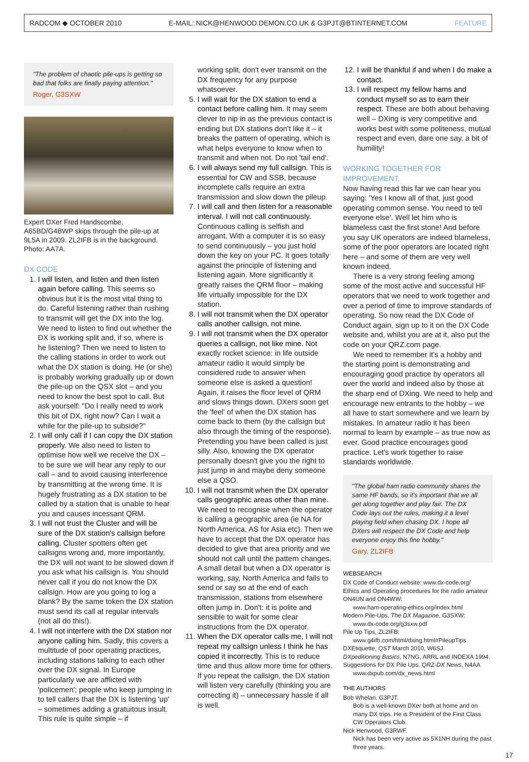RADCOM ◆ OCTOBER 2010 E-MAIL: NICK@HENWOOD.DEMON.CO.UK & G3PJT@BTINTERNET.COM FEATURE
"The problem of chaotic pile-ups is getting so bad that folks are finally paying attention."
Roger, G3SXW
Expert DXer Fred Handscombe, A65BD/G4BWP skips through the pile-up at 9L5A in 2009. ZL2IFB is in the background. Photo: AA7A.
DX CODE
1. I will listen, and listen and then listen again before calling. This seems so obvious but it is the most vital thing to do. Careful listening rather than rushing to transmit will get the DX into the log. We need to listen to find out whether the DX is working split and, if so, where is he listening? Then we need to listen to the calling stations in order to work out what the DX station is doing. He (or she) is probably working gradually up or down the pile-up on the QSX slot – and you need to know the best spot to call. But ask yourself: "Do I really need to work this bit of DX, right now? Can I wait a while for the pile-up to subside?"
2. I will only call if I can copy the DX station properly. We also need to listen to optimise how well we receive the DX – to be sure we will hear any reply to our call – and to avoid causing interference by transmitting at the wrong time. It is hugely frustrating as a DX station to be called by a station that is unable to hear you and causes incessant QRM.
3. I will not trust the Cluster and will be sure of the DX station's callsign before calling. Cluster spotters often get callsigns wrong and, more importantly, the DX will not want to be slowed down if you ask what his callsign is. You should never call if you do not know the DX callsign. How are you going to log a blank? By the same token the DX station must send its call at regular intervals (not all do this!).
4. I will not interfere with the DX station nor anyone calling him. Sadly, this covers a multitude of poor operating practices, including stations talking to each other over the DX signal. In Europe particularly we are afflicted with 'policemen'; people who keep jumping in to tell callers that the DX is listening 'up' – sometimes adding a gratuitous insult. This rule is quite simple – if
working split, don't ever transmit on the DX frequency for any purpose whatsoever.
5. I will wait for the DX station to end a contact before calling him. It may seem clever to nip in as the previous contact is ending but DX stations don't like it – it breaks the pattern of operating, which is what helps everyone to know when to transmit and when not. Do not 'tail end'.
6. I will always send my full callsign. This is essential for CW and SSB, because incomplete calls require an extra transmission and slow down the pileup.
7. I will call and then listen for a reasonable interval. I will not call continuously. Continuous calling is selfish and arrogant. With a computer it is so easy to send continuously – you just hold down the key on your PC. It goes totally against the principle of listening and listening again. More significantly it greatly raises the QRM floor – making life virtually impossible for the DX station.
8. I will not transmit when the DX operator calls another callsign, not mine.
9. I will not transmit when the DX operator queries a callsign, not like mine. Not exactly rocket science: in life outside amateur radio it would simply be considered rude to answer when someone else is asked a question! Again, it raises the floor level of QRM and slows things down. DXers soon get the 'feel' of when the DX station has come back to them (by the callsign but also through the timing of the response). Pretending you have been called is just silly. Also, knowing the DX operator personally doesn't give you the right to just jump in and maybe deny someone else a QSO.
10. I will not transmit when the DX operator calls geographic areas other than mine. We need to recognise when the operator is calling a geographic area (ie NA for North America, AS for Asia etc). Then we have to accept that the DX operator has decided to give that area priority and we should not call until the pattern changes. A small detail but when a DX operator is working, say, North America and fails to send or say so at the end of each transmission, stations from elsewhere often jump in. Don't: it is polite and sensible to wait for some clear instructions from the DX operator.
11. When the DX operator calls me, I will not repeat my callsign unless I think he has copied it incorrectly. This is to reduce time and thus allow more time for others. If you repeat the callsign, the DX station will listen very carefully (thinking you are correcting it) – unnecessary hassle if all is well.
12. I will be thankful if and when I do make a contact.
13. I will respect my fellow hams and conduct myself so as to earn their respect. These are both about behaving well – DXing is very competitive and works best with some politeness, mutual respect and even, dare one say, a bit of humility!
WORKING TOGETHER FOR IMPROVEMENT.
Now having read this far we can hear you saying: 'Yes I know all of that, just good operating common sense. You need to tell everyone else'. Well let him who is blameless cast the first stone! And before you say UK operators are indeed blameless, some of the poor operators are located right here – and some of them are very well known indeed.
There is a very strong feeling among some of the most active and successful HF operators that we need to work together and over a period of time to improve standards of operating. So now read the DX Code of Conduct again, sign up to it on the DX Code website and, whilst you are at it, also put the code on your QRZ.com page.
We need to remember it's a hobby and the starting point is demonstrating and encouraging good practice by operators all over the world and indeed also by those at the sharp end of DXing. We need to help and encourage new entrants to the hobby – we all have to start somewhere and we learn by mistakes. In amateur radio it has been normal to learn by example – as true now as ever. Good practice encourages good practice. Let's work together to raise standards worldwide.
"The global ham radio community shares the same HF bands, so it's important that we all get along together and play fair. The DX Code lays out the rules, making it a level playing field when chasing DX. I hope all DXers will respect the DX Code and help everyone enjoy this fine hobby."
Gary, ZL2IFB
WEBSEARCH
DX Code of Conduct website: www.dx-code.org/
Ethics and Operating procedures for the radio amateur ON4UN and ON4WW:
www.ham-operating-ethics.org/index.html
Modern Pile-Ups, The DX Magazine, G3SXW:
www.dx-code.org/g3sxw.pdf
Pile Up Tips, ZL2IFB:
www.g4ifb.com/html/dxing.html#PileupTips
DXEtiquette, QST March 2010, W6SJ.
DXpeditioning Basics, N7NG, ARRL and INDEXA 1994.
Suggestions for DX Pile Ups, QRZ-DX News, N4AA
www.dxpub.com/dx_news.html
THE AUTHORS
Bob Whelan, G3PJT.
Bob is a well-known DXer both at home and on many DX trips. He is President of the First Class CW Operators Club.
Nick Henwood, G3RWF.
Nick has been very active as 5X1NH during the past three years.
17